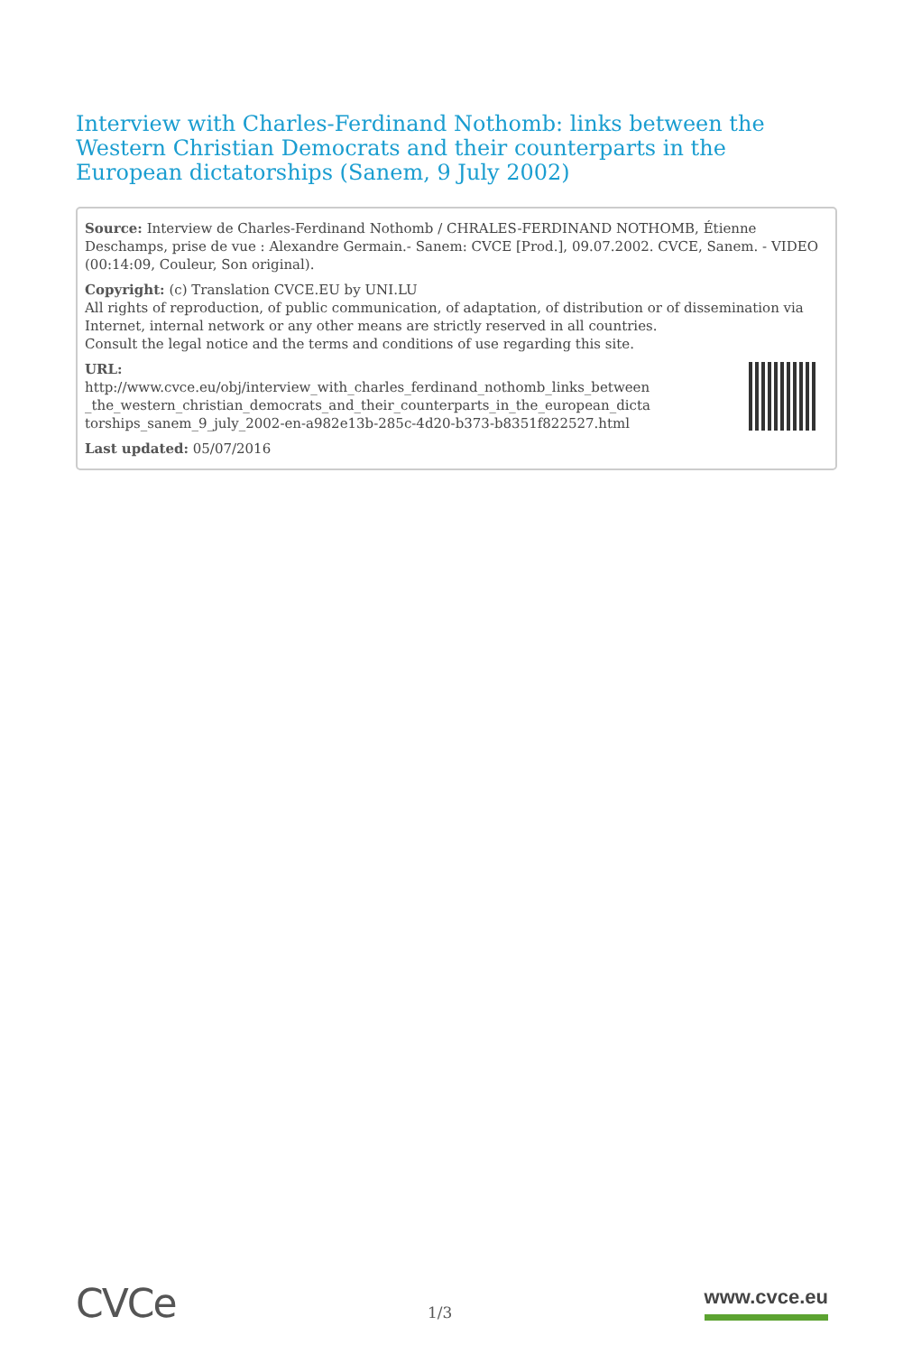Interview with Charles-Ferdinand Nothomb: links between the Western Christian Democrats and their counterparts in the European dictatorships (Sanem, 9 July 2002)
Source: Interview de Charles-Ferdinand Nothomb / CHRALES-FERDINAND NOTHOMB, Étienne Deschamps, prise de vue : Alexandre Germain.- Sanem: CVCE [Prod.], 09.07.2002. CVCE, Sanem. - VIDEO (00:14:09, Couleur, Son original).
Copyright: (c) Translation CVCE.EU by UNI.LU
All rights of reproduction, of public communication, of adaptation, of distribution or of dissemination via Internet, internal network or any other means are strictly reserved in all countries.
Consult the legal notice and the terms and conditions of use regarding this site.
URL:
http://www.cvce.eu/obj/interview_with_charles_ferdinand_nothomb_links_between
_the_western_christian_democrats_and_their_counterparts_in_the_european_dicta
torships_sanem_9_july_2002-en-a982e13b-285c-4d20-b373-b8351f822527.html
Last updated: 05/07/2016
CVCe
1/3
www.cvce.eu